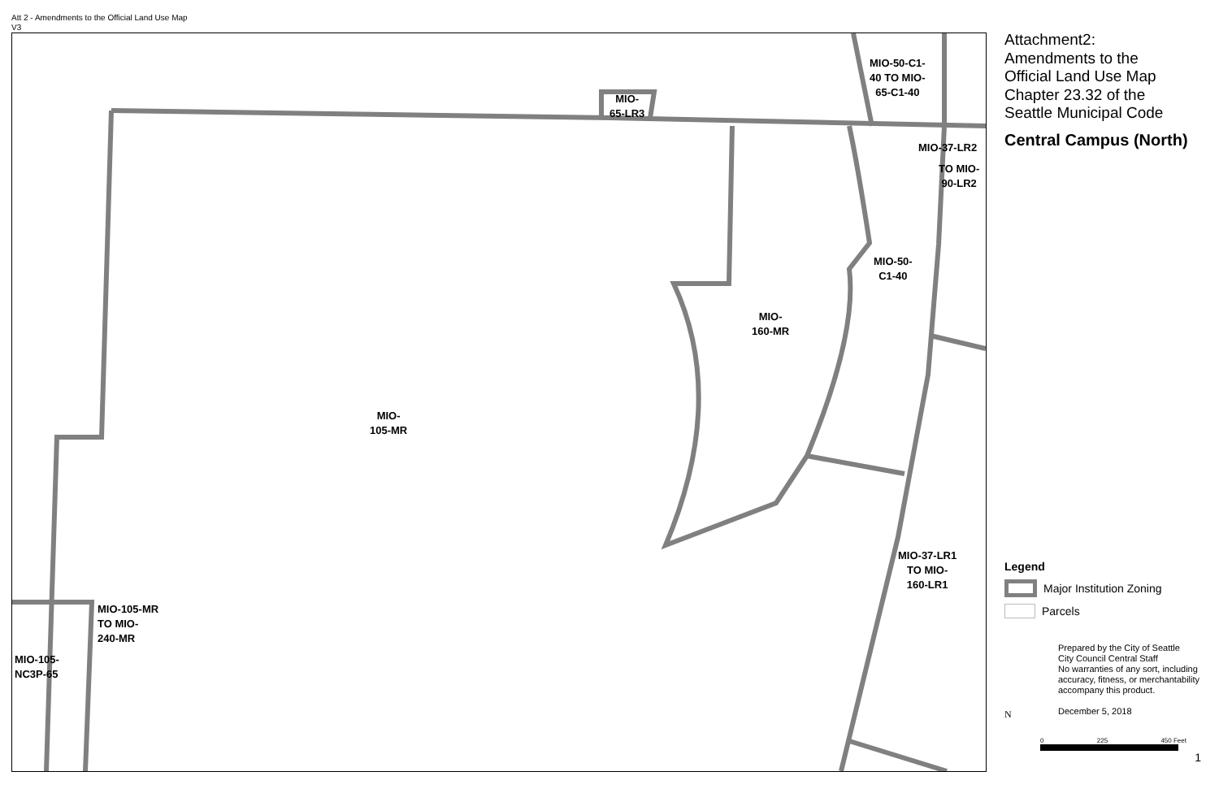Att 2 - Amendments to the Official Land Use Map
V3
MIO-50-C1-
40 TO MIO-
65-C1-40
MIO-
65-LR3
MIO-37-LR2
TO MIO-
90-LR2
MIO-50-
C1-40
MIO-
160-MR
MIO-
105-MR
MIO-37-LR1
TO MIO-
160-LR1
MIO-105-MR
TO MIO-
240-MR
MIO-105-
NC3P-65
Attachment2:
Amendments to the
Official Land Use Map
Chapter 23.32 of the
Seattle Municipal Code
Central Campus (North)
Legend
Major Institution Zoning
Parcels
Prepared by the City of Seattle
City Council Central Staff
No warranties of any sort, including accuracy, fitness, or merchantability accompany this product.
December 5, 2018
N
0 225 450 Feet
1